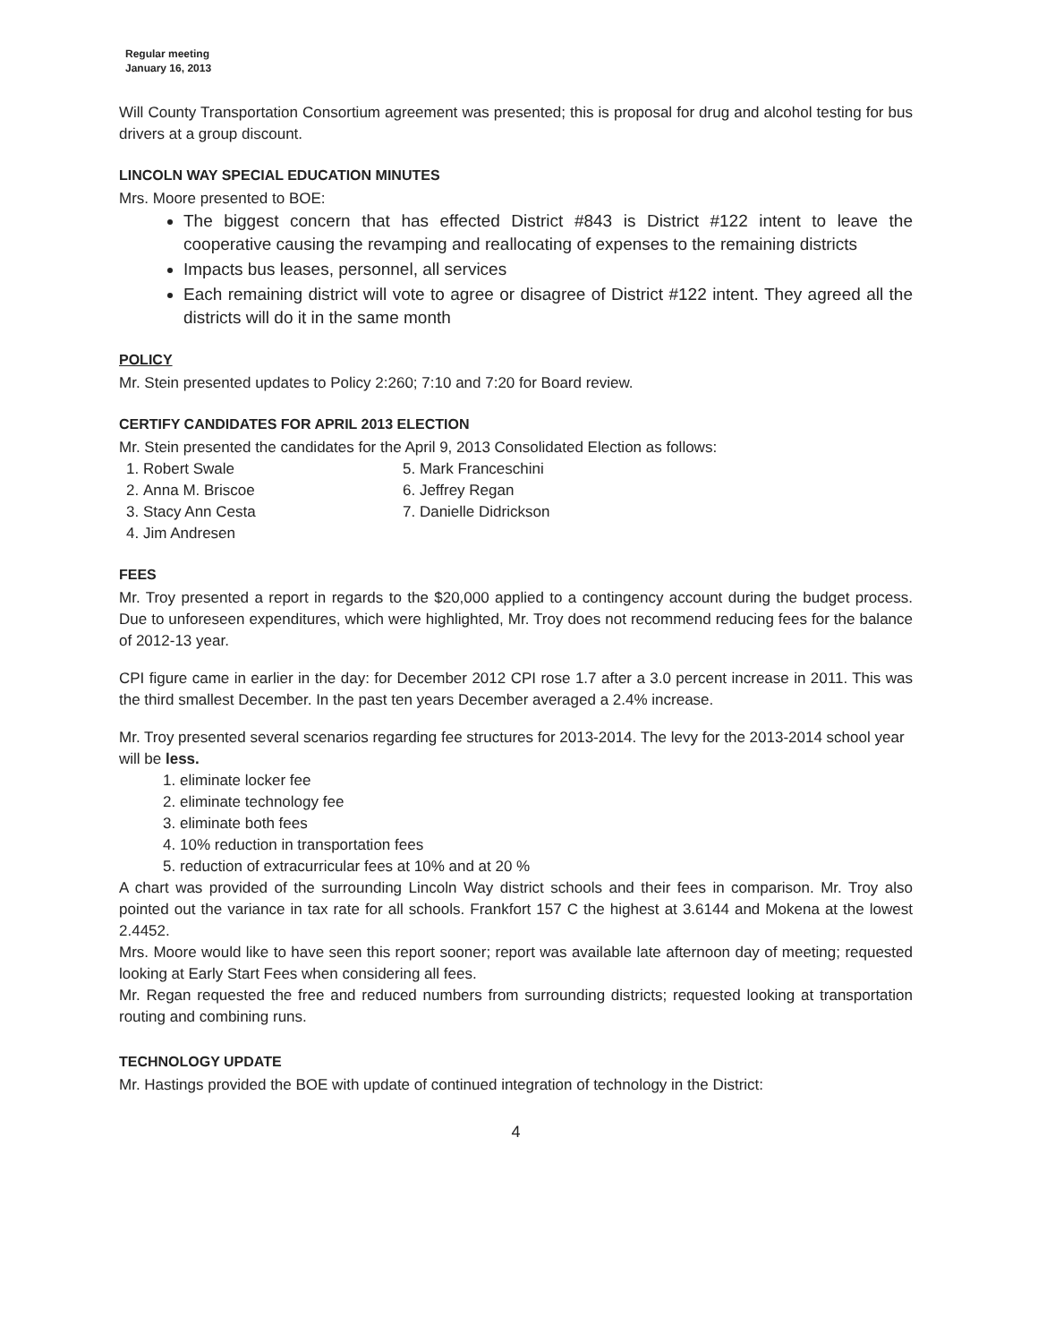Regular meeting
January 16, 2013
Will County Transportation Consortium agreement was presented; this is proposal for drug and alcohol testing for bus drivers at a group discount.
LINCOLN WAY SPECIAL EDUCATION MINUTES
Mrs. Moore presented to BOE:
The biggest concern that has effected District #843 is District #122 intent to leave the cooperative causing the revamping and reallocating of expenses to the remaining districts
Impacts bus leases, personnel, all services
Each remaining district will vote to agree or disagree of District #122 intent. They agreed all the districts will do it in the same month
POLICY
Mr. Stein presented updates to Policy 2:260; 7:10 and 7:20 for Board review.
CERTIFY CANDIDATES FOR APRIL 2013 ELECTION
Mr. Stein presented the candidates for the April 9, 2013 Consolidated Election as follows:
1. Robert Swale
2. Anna M. Briscoe
3. Stacy Ann Cesta
4. Jim Andresen
5. Mark Franceschini
6. Jeffrey Regan
7. Danielle Didrickson
FEES
Mr. Troy presented a report in regards to the $20,000 applied to a contingency account during the budget process. Due to unforeseen expenditures, which were highlighted, Mr. Troy does not recommend reducing fees for the balance of 2012-13 year.
CPI figure came in earlier in the day: for December 2012 CPI rose 1.7 after a 3.0 percent increase in 2011. This was the third smallest December. In the past ten years December averaged a 2.4% increase.
Mr. Troy presented several scenarios regarding fee structures for 2013-2014. The levy for the 2013-2014 school year will be less.
1. eliminate locker fee
2. eliminate technology fee
3. eliminate both fees
4. 10% reduction in transportation fees
5. reduction of extracurricular fees at 10% and at 20 %
A chart was provided of the surrounding Lincoln Way district schools and their fees in comparison. Mr. Troy also pointed out the variance in tax rate for all schools. Frankfort 157 C the highest at 3.6144 and Mokena at the lowest 2.4452.
Mrs. Moore would like to have seen this report sooner; report was available late afternoon day of meeting; requested looking at Early Start Fees when considering all fees.
Mr. Regan requested the free and reduced numbers from surrounding districts; requested looking at transportation routing and combining runs.
TECHNOLOGY UPDATE
Mr. Hastings provided the BOE with update of continued integration of technology in the District:
4